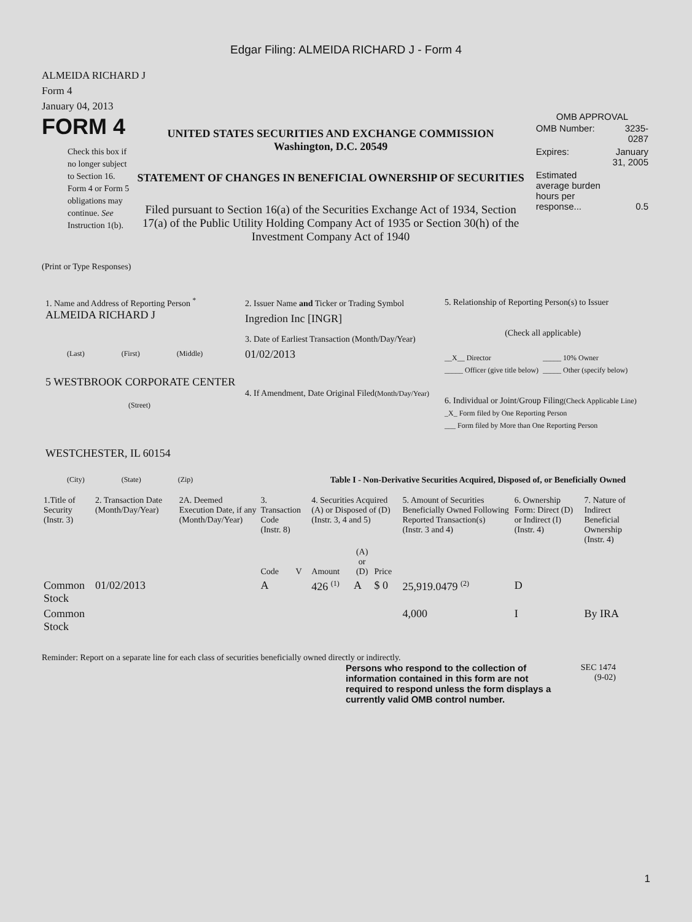Edgar Filing: ALMEIDA RICHARD J - Form 4
ALMEIDA RICHARD J
Form 4
January 04, 2013
FORM 4
Check this box if no longer subject to Section 16. Form 4 or Form 5 obligations may continue. See Instruction 1(b).
UNITED STATES SECURITIES AND EXCHANGE COMMISSION
Washington, D.C. 20549
STATEMENT OF CHANGES IN BENEFICIAL OWNERSHIP OF SECURITIES
Filed pursuant to Section 16(a) of the Securities Exchange Act of 1934, Section 17(a) of the Public Utility Holding Company Act of 1935 or Section 30(h) of the Investment Company Act of 1940
OMB APPROVAL
| OMB Number: | 3235-0287 |
| Expires: | January 31, 2005 |
| Estimated average burden hours per response... | 0.5 |
(Print or Type Responses)
1. Name and Address of Reporting Person <sup>*</sup>
ALMEIDA RICHARD J
(Last) (First) (Middle)
5 WESTBROOK CORPORATE CENTER
(Street)
WESTCHESTER, IL 60154
(City) (State) (Zip)
2. Issuer Name and Ticker or Trading Symbol
Ingredion Inc [INGR]
3. Date of Earliest Transaction (Month/Day/Year)
01/02/2013
4. If Amendment, Date Original Filed(Month/Day/Year)
5. Relationship of Reporting Person(s) to Issuer
(Check all applicable)
__X__ Director
_____ Officer (give title below)
_____ 10% Owner
_____ Other (specify below)
6. Individual or Joint/Group Filing(Check Applicable Line)
_X_ Form filed by One Reporting Person
___ Form filed by More than One Reporting Person
Table I - Non-Derivative Securities Acquired, Disposed of, or Beneficially Owned
| 1.Title of Security (Instr. 3) | 2. Transaction Date (Month/Day/Year) | 2A. Deemed Execution Date, if any (Month/Day/Year) | 3. Transaction Code (Instr. 8) | | 4. Securities Acquired (A) or Disposed of (D) (Instr. 3, 4 and 5) | | | 5. Amount of Securities Beneficially Owned Following Reported Transaction(s) (Instr. 3 and 4) | 6. Ownership Form: Direct (D) or Indirect (I) (Instr. 4) | 7. Nature of Indirect Beneficial Ownership (Instr. 4) |
| --- | --- | --- | --- | --- | --- | --- | --- | --- | --- | --- |
| | | | Code | V | Amount | (A) or (D) | Price | | | |
| Common Stock | 01/02/2013 | | A | | 426 <sup>(1)</sup> | A | $ 0 | 25,919.0479 <sup>(2)</sup> | D | |
| Common Stock | | | | | | | | 4,000 | I | By IRA |
Reminder: Report on a separate line for each class of securities beneficially owned directly or indirectly.
Persons who respond to the collection of information contained in this form are not required to respond unless the form displays a currently valid OMB control number.
SEC 1474
(9-02)
1